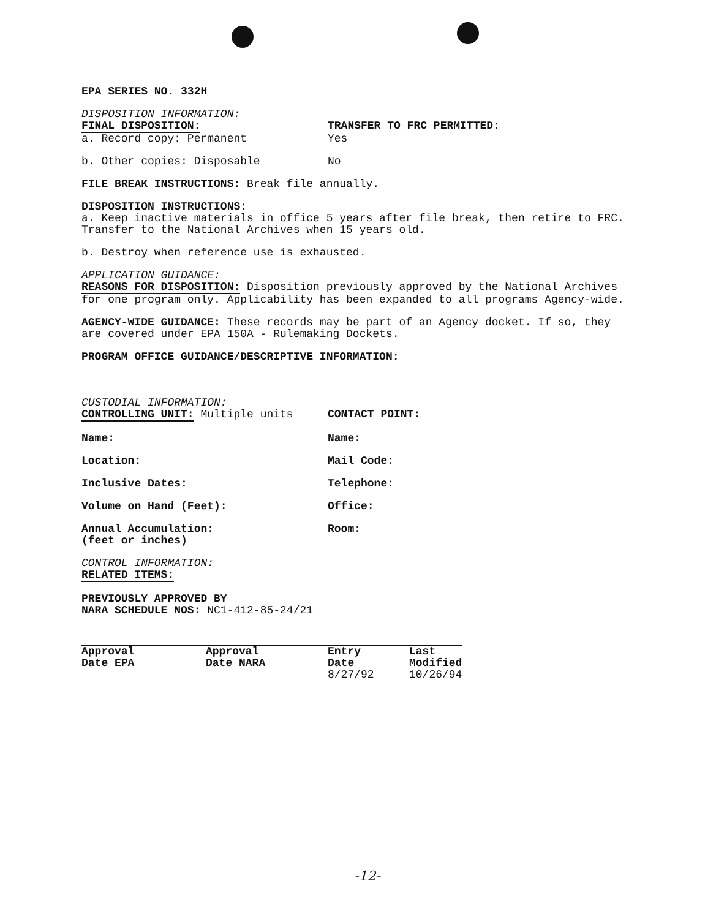EPA SERIES NO. 332H
DISPOSITION INFORMATION:
FINAL DISPOSITION: TRANSFER TO FRC PERMITTED:
a. Record copy: Permanent Yes
b. Other copies: Disposable No
FILE BREAK INSTRUCTIONS: Break file annually.
DISPOSITION INSTRUCTIONS:
a. Keep inactive materials in office 5 years after file break, then retire to FRC. Transfer to the National Archives when 15 years old.
b. Destroy when reference use is exhausted.
APPLICATION GUIDANCE:
REASONS FOR DISPOSITION: Disposition previously approved by the National Archives for one program only. Applicability has been expanded to all programs Agency-wide.
AGENCY-WIDE GUIDANCE: These records may be part of an Agency docket. If so, they are covered under EPA 150A - Rulemaking Dockets.
PROGRAM OFFICE GUIDANCE/DESCRIPTIVE INFORMATION:
CUSTODIAL INFORMATION:
CONTROLLING UNIT: Multiple units CONTACT POINT:
Name: Name:
Location: Mail Code:
Inclusive Dates: Telephone:
Volume on Hand (Feet): Office:
Annual Accumulation:
(feet or inches) Room:
CONTROL INFORMATION:
RELATED ITEMS:
PREVIOUSLY APPROVED BY
NARA SCHEDULE NOS: NC1-412-85-24/21
| Approval Date EPA | Approval Date NARA | Entry Date 8/27/92 | Last Modified 10/26/94 |
| --- | --- | --- | --- |
-12-